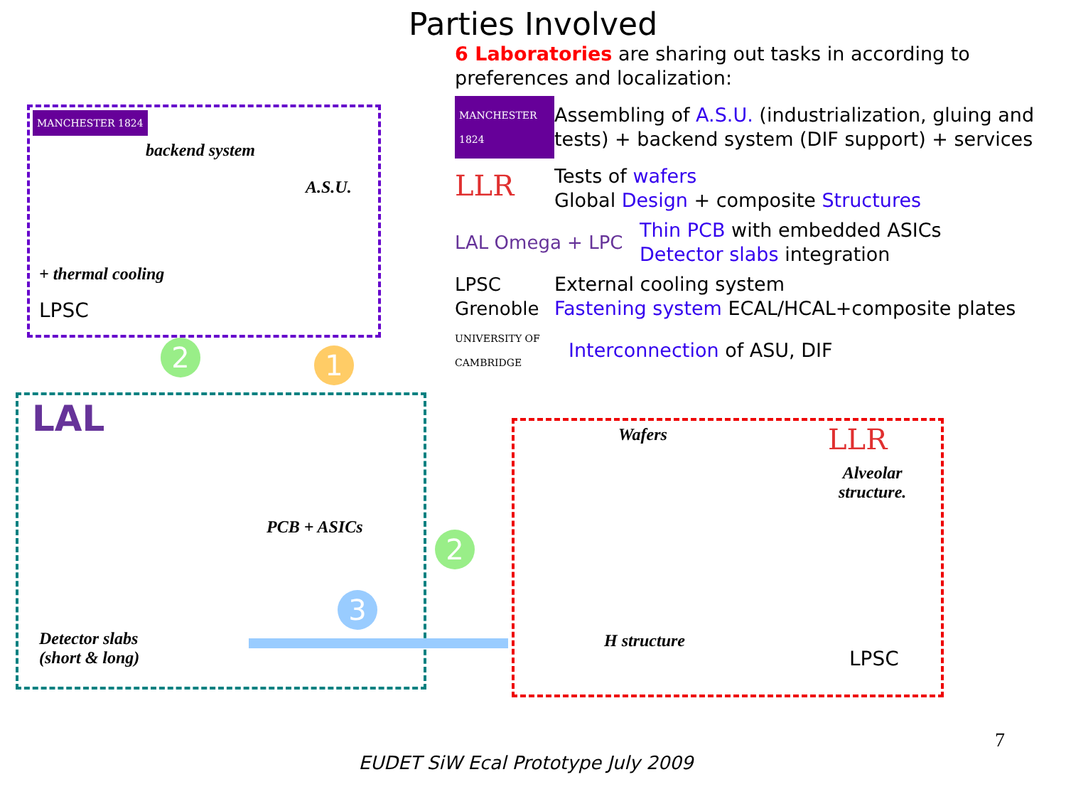Parties Involved
6 Laboratories are sharing out tasks in according to preferences and localization:
MANCHESTER 1824
Assembling of A.S.U. (industrialization, gluing and tests) + backend system (DIF support) + services
LLR
Tests of wafers
Global Design + composite Structures
LAL Omega + LPC
Thin PCB with embedded ASICs
Detector slabs integration
LPSC Grenoble
External cooling system
Fastening system ECAL/HCAL+composite plates
UNIVERSITY OF CAMBRIDGE
Interconnection of ASU, DIF
MANCHESTER 1824
backend system
A.S.U.
+ thermal cooling
LPSC
LAL
PCB + ASICs
Detector slabs
(short & long)
Wafers
Alveolar
structure.
H structure
LLR
LPSC
1
2
2
3
7
EUDET SiW Ecal Prototype July 2009